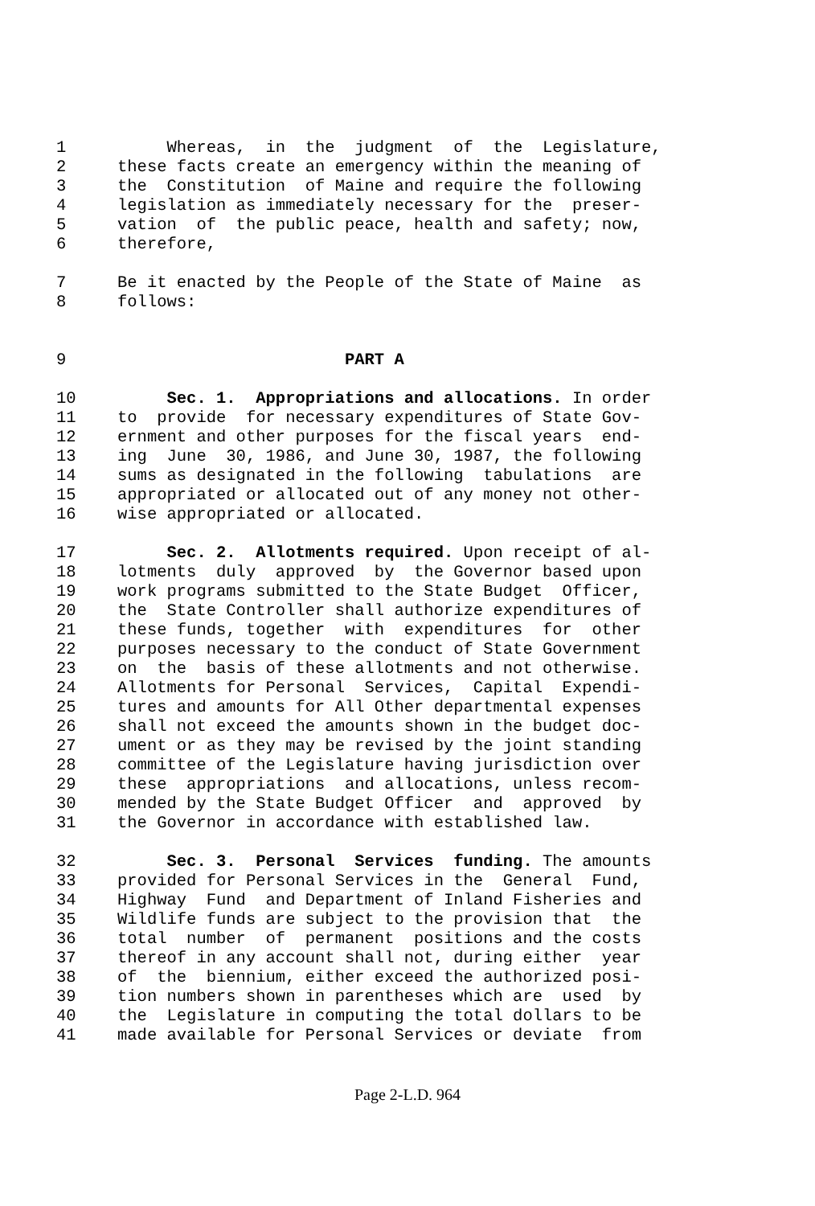1 Whereas, in the judgment of the Legislature,
2 these facts create an emergency within the meaning of
3 the Constitution of Maine and require the following
4 legislation as immediately necessary for the preser-
5 vation of the public peace, health and safety; now,
6 therefore,
7 Be it enacted by the People of the State of Maine as
8 follows:
9 PART A
10 Sec. 1. Appropriations and allocations. In order
11 to provide for necessary expenditures of State Gov-
12 ernment and other purposes for the fiscal years end-
13 ing June 30, 1986, and June 30, 1987, the following
14 sums as designated in the following tabulations are
15 appropriated or allocated out of any money not other-
16 wise appropriated or allocated.
17 Sec. 2. Allotments required. Upon receipt of al-
18 lotments duly approved by the Governor based upon
19 work programs submitted to the State Budget Officer,
20 the State Controller shall authorize expenditures of
21 these funds, together with expenditures for other
22 purposes necessary to the conduct of State Government
23 on the basis of these allotments and not otherwise.
24 Allotments for Personal Services, Capital Expendi-
25 tures and amounts for All Other departmental expenses
26 shall not exceed the amounts shown in the budget doc-
27 ument or as they may be revised by the joint standing
28 committee of the Legislature having jurisdiction over
29 these appropriations and allocations, unless recom-
30 mended by the State Budget Officer and approved by
31 the Governor in accordance with established law.
32 Sec. 3. Personal Services funding. The amounts
33 provided for Personal Services in the General Fund,
34 Highway Fund and Department of Inland Fisheries and
35 Wildlife funds are subject to the provision that the
36 total number of permanent positions and the costs
37 thereof in any account shall not, during either year
38 of the biennium, either exceed the authorized posi-
39 tion numbers shown in parentheses which are used by
40 the Legislature in computing the total dollars to be
41 made available for Personal Services or deviate from
Page 2-L.D. 964